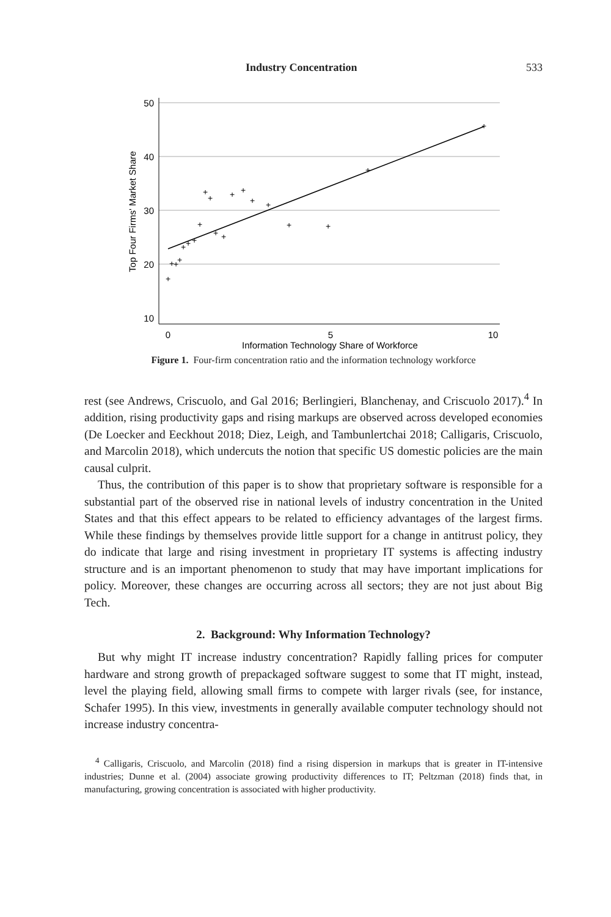Industry Concentration 533
50
40
30
20
10
0
5
10
Information Technology Share of Workforce
Top Four Firms' Market Share
+
+
+
+
+
+
+
+
+
+
+
+
+
+
+
+
+
+
+
+
Figure 1. Four-firm concentration ratio and the information technology workforce
rest (see Andrews, Criscuolo, and Gal 2016; Berlingieri, Blanchenay, and Criscuolo 2017).<sup>4</sup> In addition, rising productivity gaps and rising markups are observed across developed economies (De Loecker and Eeckhout 2018; Diez, Leigh, and Tambunlertchai 2018; Calligaris, Criscuolo, and Marcolin 2018), which undercuts the notion that specific US domestic policies are the main causal culprit.
Thus, the contribution of this paper is to show that proprietary software is responsible for a substantial part of the observed rise in national levels of industry concentration in the United States and that this effect appears to be related to efficiency advantages of the largest firms. While these findings by themselves provide little support for a change in antitrust policy, they do indicate that large and rising investment in proprietary IT systems is affecting industry structure and is an important phenomenon to study that may have important implications for policy. Moreover, these changes are occurring across all sectors; they are not just about Big Tech.
2. Background: Why Information Technology?
But why might IT increase industry concentration? Rapidly falling prices for computer hardware and strong growth of prepackaged software suggest to some that IT might, instead, level the playing field, allowing small firms to compete with larger rivals (see, for instance, Schafer 1995). In this view, investments in generally available computer technology should not increase industry concentra-
<sup>4</sup> Calligaris, Criscuolo, and Marcolin (2018) find a rising dispersion in markups that is greater in IT-intensive industries; Dunne et al. (2004) associate growing productivity differences to IT; Peltzman (2018) finds that, in manufacturing, growing concentration is associated with higher productivity.